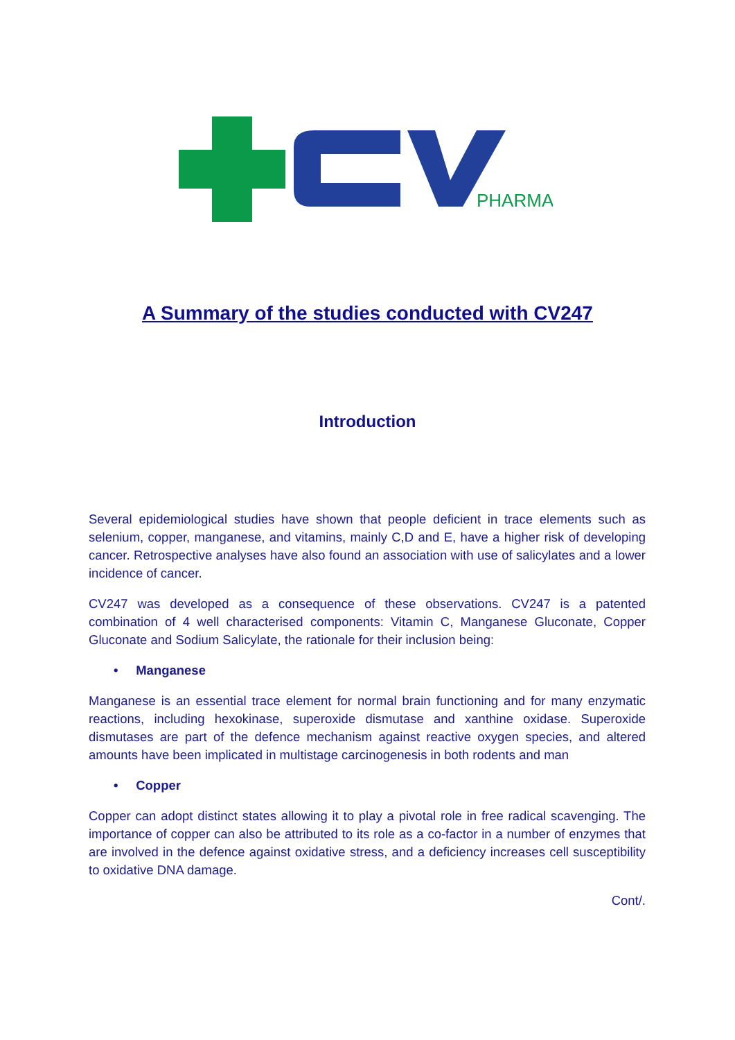PHARMA
A Summary of the studies conducted with CV247
Introduction
Several epidemiological studies have shown that people deficient in trace elements such as selenium, copper, manganese, and vitamins, mainly C,D and E, have a higher risk of developing cancer. Retrospective analyses have also found an association with use of salicylates and a lower incidence of cancer.
CV247 was developed as a consequence of these observations. CV247 is a patented combination of 4 well characterised components: Vitamin C, Manganese Gluconate, Copper Gluconate and Sodium Salicylate, the rationale for their inclusion being:
• Manganese
Manganese is an essential trace element for normal brain functioning and for many enzymatic reactions, including hexokinase, superoxide dismutase and xanthine oxidase. Superoxide dismutases are part of the defence mechanism against reactive oxygen species, and altered amounts have been implicated in multistage carcinogenesis in both rodents and man
• Copper
Copper can adopt distinct states allowing it to play a pivotal role in free radical scavenging. The importance of copper can also be attributed to its role as a co-factor in a number of enzymes that are involved in the defence against oxidative stress, and a deficiency increases cell susceptibility to oxidative DNA damage.
Cont/.